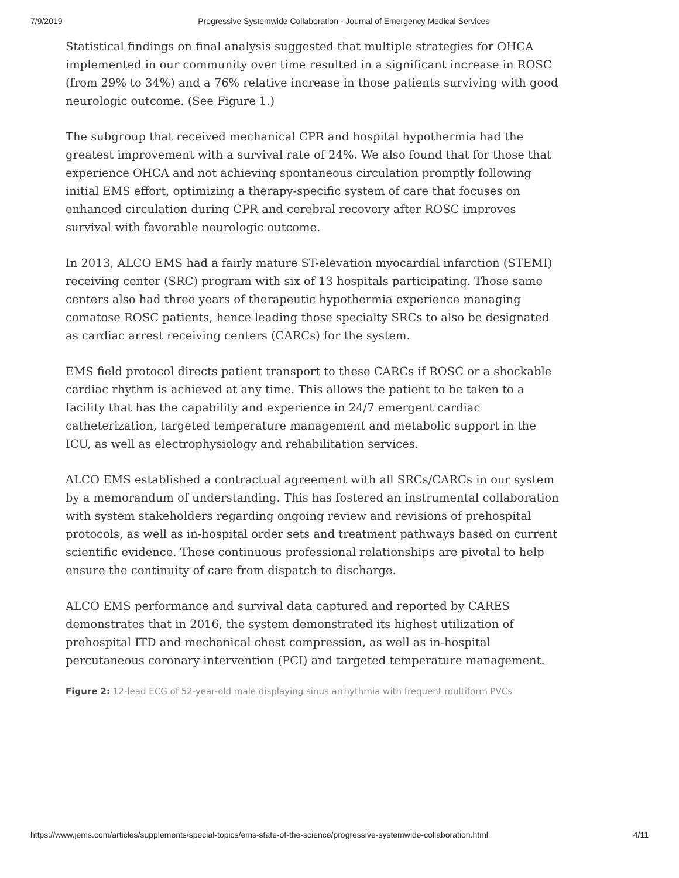7/9/2019 Progressive Systemwide Collaboration - Journal of Emergency Medical Services
Statistical findings on final analysis suggested that multiple strategies for OHCA implemented in our community over time resulted in a significant increase in ROSC (from 29% to 34%) and a 76% relative increase in those patients surviving with good neurologic outcome. (See Figure 1.)
The subgroup that received mechanical CPR and hospital hypothermia had the greatest improvement with a survival rate of 24%. We also found that for those that experience OHCA and not achieving spontaneous circulation promptly following initial EMS effort, optimizing a therapy-specific system of care that focuses on enhanced circulation during CPR and cerebral recovery after ROSC improves survival with favorable neurologic outcome.
In 2013, ALCO EMS had a fairly mature ST-elevation myocardial infarction (STEMI) receiving center (SRC) program with six of 13 hospitals participating. Those same centers also had three years of therapeutic hypothermia experience managing comatose ROSC patients, hence leading those specialty SRCs to also be designated as cardiac arrest receiving centers (CARCs) for the system.
EMS field protocol directs patient transport to these CARCs if ROSC or a shockable cardiac rhythm is achieved at any time. This allows the patient to be taken to a facility that has the capability and experience in 24/7 emergent cardiac catheterization, targeted temperature management and metabolic support in the ICU, as well as electrophysiology and rehabilitation services.
ALCO EMS established a contractual agreement with all SRCs/CARCs in our system by a memorandum of understanding. This has fostered an instrumental collaboration with system stakeholders regarding ongoing review and revisions of prehospital protocols, as well as in-hospital order sets and treatment pathways based on current scientific evidence. These continuous professional relationships are pivotal to help ensure the continuity of care from dispatch to discharge.
ALCO EMS performance and survival data captured and reported by CARES demonstrates that in 2016, the system demonstrated its highest utilization of prehospital ITD and mechanical chest compression, as well as in-hospital percutaneous coronary intervention (PCI) and targeted temperature management.
Figure 2: 12-lead ECG of 52-year-old male displaying sinus arrhythmia with frequent multiform PVCs
https://www.jems.com/articles/supplements/special-topics/ems-state-of-the-science/progressive-systemwide-collaboration.html 4/11